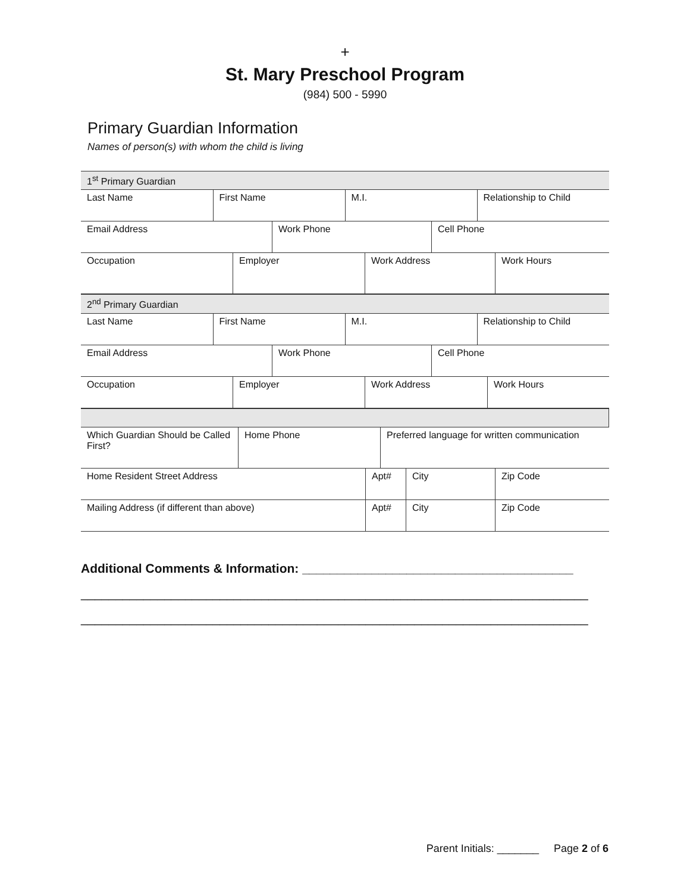+
St. Mary Preschool Program
(984) 500 - 5990
Primary Guardian Information
Names of person(s) with whom the child is living
| 1<sup>st</sup> Primary Guardian | | | |
| Last Name | First Name | M.I. | Relationship to Child |
| Email Address | Work Phone | Cell Phone |
| Occupation | Employer | Work Address | Work Hours |
| 2<sup>nd</sup> Primary Guardian | | | |
| Last Name | First Name | M.I. | Relationship to Child |
| Email Address | Work Phone | Cell Phone |
| Occupation | Employer | Work Address | Work Hours |
| Which Guardian Should be Called First? | Home Phone | Preferred language for written communication |
| Home Resident Street Address | Apt# | City | Zip Code |
| Mailing Address (if different than above) | Apt# | City | Zip Code |
Additional Comments & Information: _______________________________________
_________________________________________________________________________
_________________________________________________________________________
Parent Initials: _______ Page 2 of 6